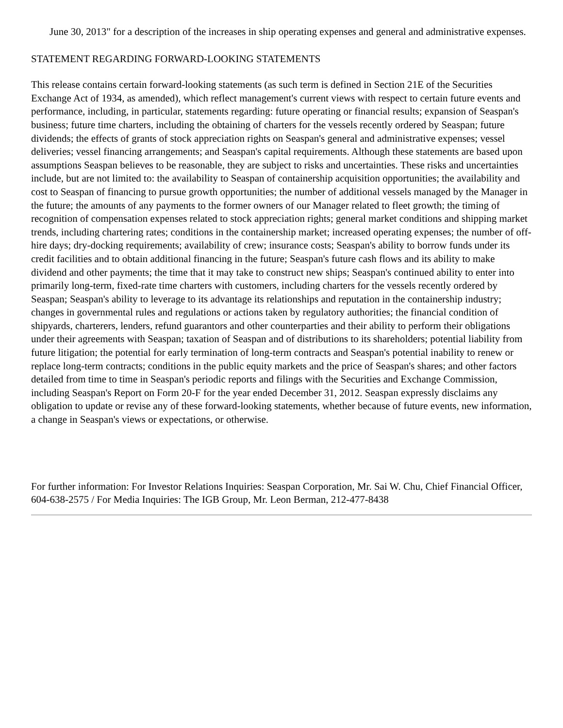June 30, 2013" for a description of the increases in ship operating expenses and general and administrative expenses.
STATEMENT REGARDING FORWARD-LOOKING STATEMENTS
This release contains certain forward-looking statements (as such term is defined in Section 21E of the Securities Exchange Act of 1934, as amended), which reflect management's current views with respect to certain future events and performance, including, in particular, statements regarding: future operating or financial results; expansion of Seaspan's business; future time charters, including the obtaining of charters for the vessels recently ordered by Seaspan; future dividends; the effects of grants of stock appreciation rights on Seaspan's general and administrative expenses; vessel deliveries; vessel financing arrangements; and Seaspan's capital requirements. Although these statements are based upon assumptions Seaspan believes to be reasonable, they are subject to risks and uncertainties. These risks and uncertainties include, but are not limited to: the availability to Seaspan of containership acquisition opportunities; the availability and cost to Seaspan of financing to pursue growth opportunities; the number of additional vessels managed by the Manager in the future; the amounts of any payments to the former owners of our Manager related to fleet growth; the timing of recognition of compensation expenses related to stock appreciation rights; general market conditions and shipping market trends, including chartering rates; conditions in the containership market; increased operating expenses; the number of off-hire days; dry-docking requirements; availability of crew; insurance costs; Seaspan's ability to borrow funds under its credit facilities and to obtain additional financing in the future; Seaspan's future cash flows and its ability to make dividend and other payments; the time that it may take to construct new ships; Seaspan's continued ability to enter into primarily long-term, fixed-rate time charters with customers, including charters for the vessels recently ordered by Seaspan; Seaspan's ability to leverage to its advantage its relationships and reputation in the containership industry; changes in governmental rules and regulations or actions taken by regulatory authorities; the financial condition of shipyards, charterers, lenders, refund guarantors and other counterparties and their ability to perform their obligations under their agreements with Seaspan; taxation of Seaspan and of distributions to its shareholders; potential liability from future litigation; the potential for early termination of long-term contracts and Seaspan's potential inability to renew or replace long-term contracts; conditions in the public equity markets and the price of Seaspan's shares; and other factors detailed from time to time in Seaspan's periodic reports and filings with the Securities and Exchange Commission, including Seaspan's Report on Form 20-F for the year ended December 31, 2012. Seaspan expressly disclaims any obligation to update or revise any of these forward-looking statements, whether because of future events, new information, a change in Seaspan's views or expectations, or otherwise.
For further information: For Investor Relations Inquiries: Seaspan Corporation, Mr. Sai W. Chu, Chief Financial Officer, 604-638-2575 / For Media Inquiries: The IGB Group, Mr. Leon Berman, 212-477-8438